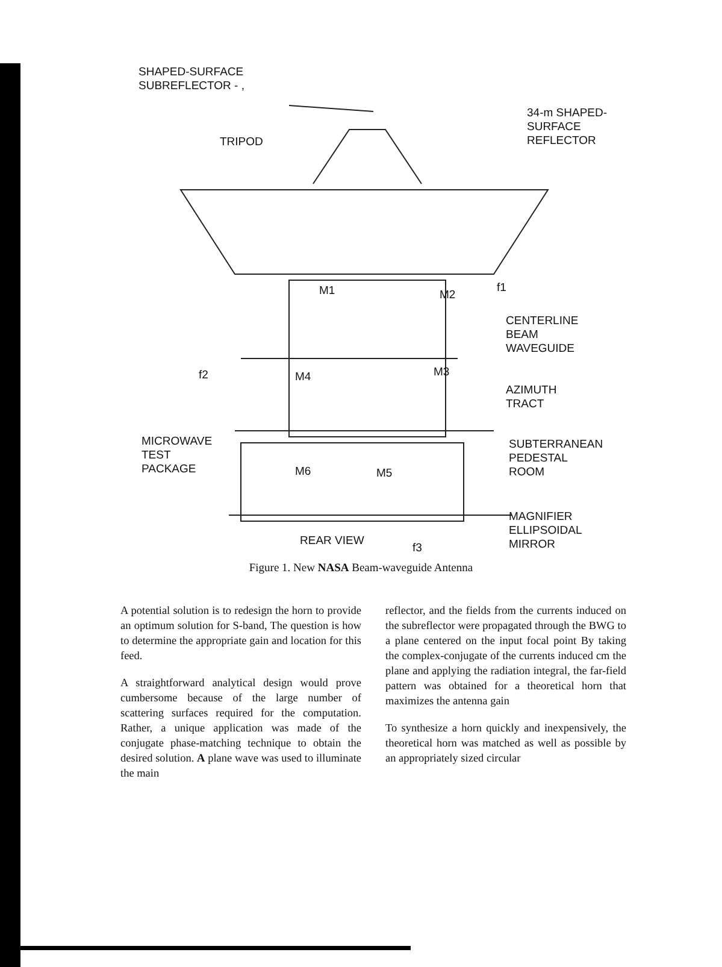SHAPED-SURFACE
SUBREFLECTOR - ,
34-m SHAPED-
SURFACE
REFLECTOR
TRIPOD
f1
M1 M2
CENTERLINE
BEAM
WAVEGUIDE
f2 M4 M3
AZIMUTH
TRACT
MICROWAVE
TEST
PACKAGE
SUBTERRANEAN
PEDESTAL
ROOM
M6 M5
MAGNIFIER
ELLIPSOIDAL
MIRROR
REAR VIEW
f3
Figure 1. New NASA Beam-waveguide Antenna
A potential solution is to redesign the horn to provide an optimum solution for S-band, The question is how to determine the appropriate gain and location for this feed.
A straightforward analytical design would prove cumbersome because of the large number of scattering surfaces required for the computation. Rather, a unique application was made of the conjugate phase-matching technique to obtain the desired solution. A plane wave was used to illuminate the main
reflector, and the fields from the currents induced on the subreflector were propagated through the BWG to a plane centered on the input focal point By taking the complex-conjugate of the currents induced cm the plane and applying the radiation integral, the far-field pattern was obtained for a theoretical horn that maximizes the antenna gain
To synthesize a horn quickly and inexpensively, the theoretical horn was matched as well as possible by an appropriately sized circular